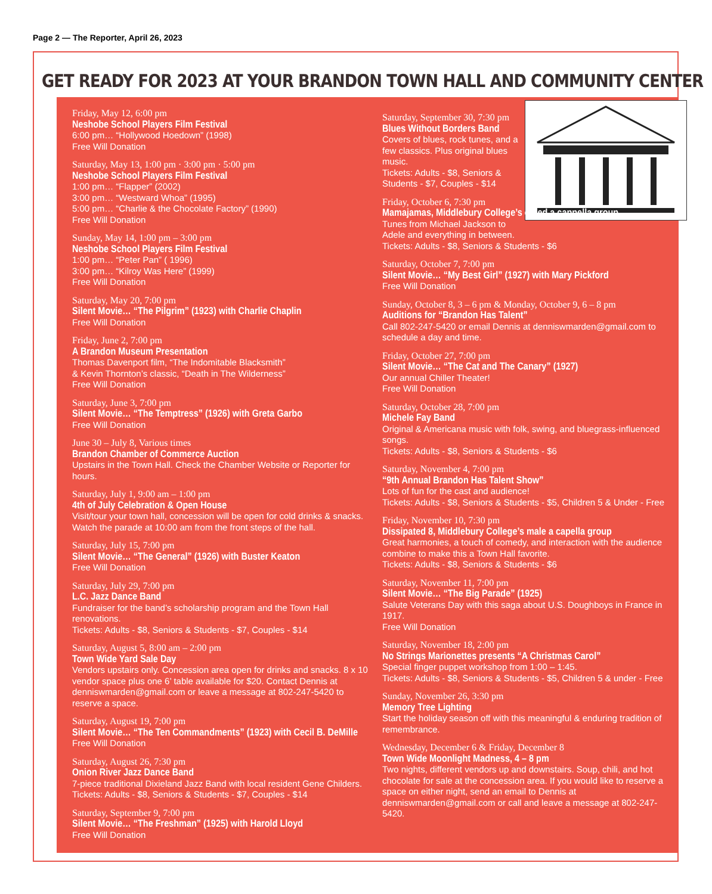Page 2 — The Reporter, April 26, 2023
GET READY FOR 2023 AT YOUR BRANDON TOWN HALL AND COMMUNITY CENTER
Friday, May 12, 6:00 pm
Neshobe School Players Film Festival
6:00 pm… “Hollywood Hoedown” (1998)
Free Will Donation
Saturday, May 13, 1:00 pm · 3:00 pm · 5:00 pm
Neshobe School Players Film Festival
1:00 pm… “Flapper” (2002)
3:00 pm… “Westward Whoa” (1995)
5:00 pm… “Charlie & the Chocolate Factory” (1990)
Free Will Donation
Sunday, May 14, 1:00 pm – 3:00 pm
Neshobe School Players Film Festival
1:00 pm… “Peter Pan” ( 1996)
3:00 pm… “Kilroy Was Here” (1999)
Free Will Donation
Saturday, May 20, 7:00 pm
Silent Movie… “The Pilgrim” (1923) with Charlie Chaplin
Free Will Donation
Friday, June 2, 7:00 pm
A Brandon Museum Presentation
Thomas Davenport film, “The Indomitable Blacksmith”
& Kevin Thornton’s classic, “Death in The Wilderness”
Free Will Donation
Saturday, June 3, 7:00 pm
Silent Movie… “The Temptress” (1926) with Greta Garbo
Free Will Donation
June 30 – July 8, Various times
Brandon Chamber of Commerce Auction
Upstairs in the Town Hall. Check the Chamber Website or Reporter for hours.
Saturday, July 1, 9:00 am – 1:00 pm
4th of July Celebration & Open House
Visit/tour your town hall, concession will be open for cold drinks & snacks. Watch the parade at 10:00 am from the front steps of the hall.
Saturday, July 15, 7:00 pm
Silent Movie… “The General” (1926) with Buster Keaton
Free Will Donation
Saturday, July 29, 7:00 pm
L.C. Jazz Dance Band
Fundraiser for the band’s scholarship program and the Town Hall renovations.
Tickets: Adults - $8, Seniors & Students - $7, Couples - $14
Saturday, August 5, 8:00 am – 2:00 pm
Town Wide Yard Sale Day
Vendors upstairs only. Concession area open for drinks and snacks. 8 x 10 vendor space plus one 6’ table available for $20. Contact Dennis at denniswmarden@gmail.com or leave a message at 802-247-5420 to reserve a space.
Saturday, August 19, 7:00 pm
Silent Movie… “The Ten Commandments” (1923) with Cecil B. DeMille
Free Will Donation
Saturday, August 26, 7:30 pm
Onion River Jazz Dance Band
7-piece traditional Dixieland Jazz Band with local resident Gene Childers.
Tickets: Adults - $8, Seniors & Students - $7, Couples - $14
Saturday, September 9, 7:00 pm
Silent Movie… “The Freshman” (1925) with Harold Lloyd
Free Will Donation
Saturday, September 30, 7:30 pm
Blues Without Borders Band
Covers of blues, rock tunes, and a few classics. Plus original blues music.
Tickets: Adults - $8, Seniors & Students - $7, Couples - $14
Friday, October 6, 7:30 pm
Mamajamas, Middlebury College’s co-ed a cappella group
Tunes from Michael Jackson to Adele and everything in between.
Tickets: Adults - $8, Seniors & Students - $6
Saturday, October 7, 7:00 pm
Silent Movie… “My Best Girl” (1927) with Mary Pickford
Free Will Donation
Sunday, October 8, 3 – 6 pm & Monday, October 9, 6 – 8 pm
Auditions for “Brandon Has Talent”
Call 802-247-5420 or email Dennis at denniswmarden@gmail.com to schedule a day and time.
Friday, October 27, 7:00 pm
Silent Movie… “The Cat and The Canary” (1927)
Our annual Chiller Theater!
Free Will Donation
Saturday, October 28, 7:00 pm
Michele Fay Band
Original & Americana music with folk, swing, and bluegrass-influenced songs.
Tickets: Adults - $8, Seniors & Students - $6
Saturday, November 4, 7:00 pm
“9th Annual Brandon Has Talent Show”
Lots of fun for the cast and audience!
Tickets: Adults - $8, Seniors & Students - $5, Children 5 & Under - Free
Friday, November 10, 7:30 pm
Dissipated 8, Middlebury College’s male a capella group
Great harmonies, a touch of comedy, and interaction with the audience combine to make this a Town Hall favorite.
Tickets: Adults - $8, Seniors & Students - $6
Saturday, November 11, 7:00 pm
Silent Movie… “The Big Parade” (1925)
Salute Veterans Day with this saga about U.S. Doughboys in France in 1917.
Free Will Donation
Saturday, November 18, 2:00 pm
No Strings Marionettes presents “A Christmas Carol”
Special finger puppet workshop from 1:00 – 1:45.
Tickets: Adults - $8, Seniors & Students - $5, Children 5 & under - Free
Sunday, November 26, 3:30 pm
Memory Tree Lighting
Start the holiday season off with this meaningful & enduring tradition of remembrance.
Wednesday, December 6 & Friday, December 8
Town Wide Moonlight Madness, 4 – 8 pm
Two nights, different vendors up and downstairs. Soup, chili, and hot chocolate for sale at the concession area. If you would like to reserve a space on either night, send an email to Dennis at denniswmarden@gmail.com or call and leave a message at 802-247-5420.